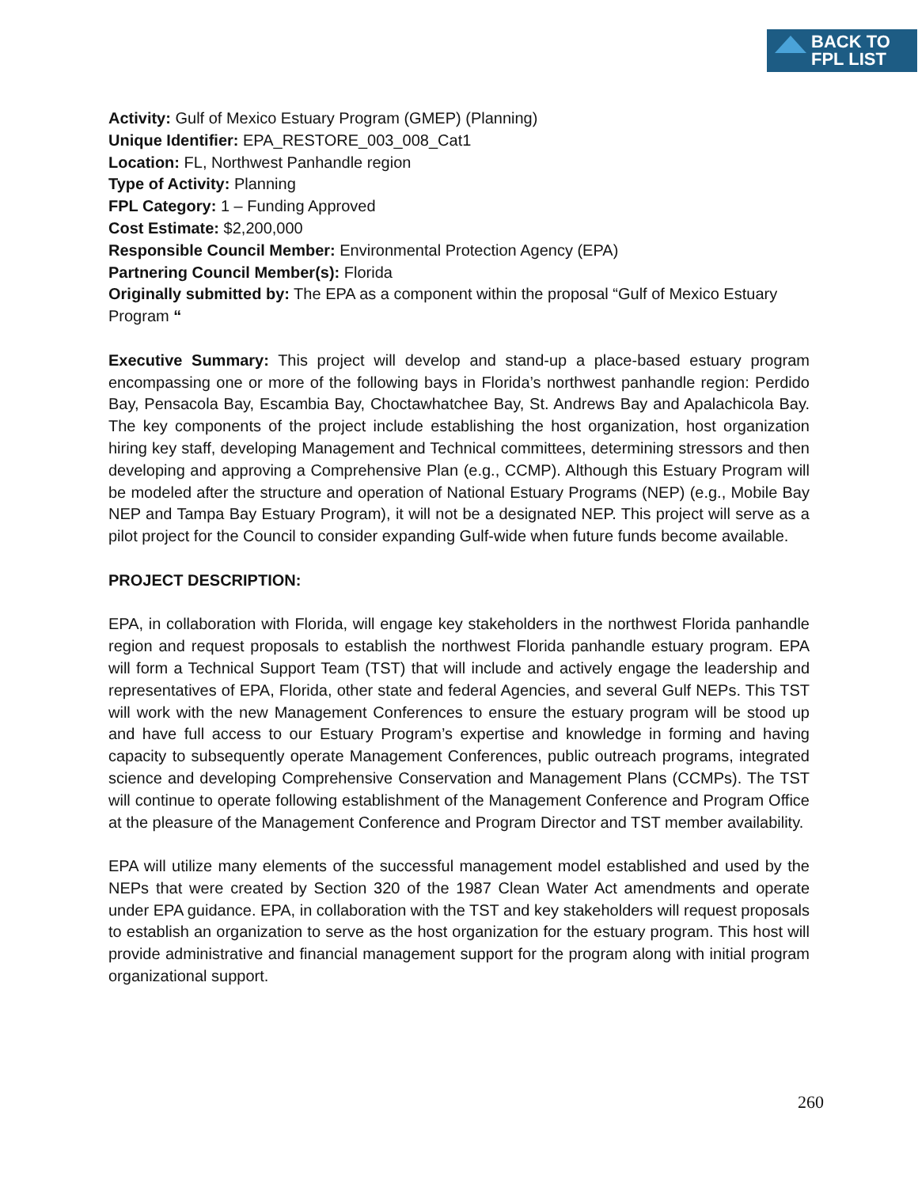BACK TO
FPL LIST
Activity: Gulf of Mexico Estuary Program (GMEP) (Planning)
Unique Identifier: EPA_RESTORE_003_008_Cat1
Location: FL, Northwest Panhandle region
Type of Activity: Planning
FPL Category: 1 – Funding Approved
Cost Estimate: $2,200,000
Responsible Council Member: Environmental Protection Agency (EPA)
Partnering Council Member(s): Florida
Originally submitted by: The EPA as a component within the proposal “Gulf of Mexico Estuary Program “
Executive Summary: This project will develop and stand-up a place-based estuary program encompassing one or more of the following bays in Florida’s northwest panhandle region: Perdido Bay, Pensacola Bay, Escambia Bay, Choctawhatchee Bay, St. Andrews Bay and Apalachicola Bay. The key components of the project include establishing the host organization, host organization hiring key staff, developing Management and Technical committees, determining stressors and then developing and approving a Comprehensive Plan (e.g., CCMP). Although this Estuary Program will be modeled after the structure and operation of National Estuary Programs (NEP) (e.g., Mobile Bay NEP and Tampa Bay Estuary Program), it will not be a designated NEP. This project will serve as a pilot project for the Council to consider expanding Gulf-wide when future funds become available.
PROJECT DESCRIPTION:
EPA, in collaboration with Florida, will engage key stakeholders in the northwest Florida panhandle region and request proposals to establish the northwest Florida panhandle estuary program. EPA will form a Technical Support Team (TST) that will include and actively engage the leadership and representatives of EPA, Florida, other state and federal Agencies, and several Gulf NEPs. This TST will work with the new Management Conferences to ensure the estuary program will be stood up and have full access to our Estuary Program’s expertise and knowledge in forming and having capacity to subsequently operate Management Conferences, public outreach programs, integrated science and developing Comprehensive Conservation and Management Plans (CCMPs). The TST will continue to operate following establishment of the Management Conference and Program Office at the pleasure of the Management Conference and Program Director and TST member availability.
EPA will utilize many elements of the successful management model established and used by the NEPs that were created by Section 320 of the 1987 Clean Water Act amendments and operate under EPA guidance. EPA, in collaboration with the TST and key stakeholders will request proposals to establish an organization to serve as the host organization for the estuary program. This host will provide administrative and financial management support for the program along with initial program organizational support.
260